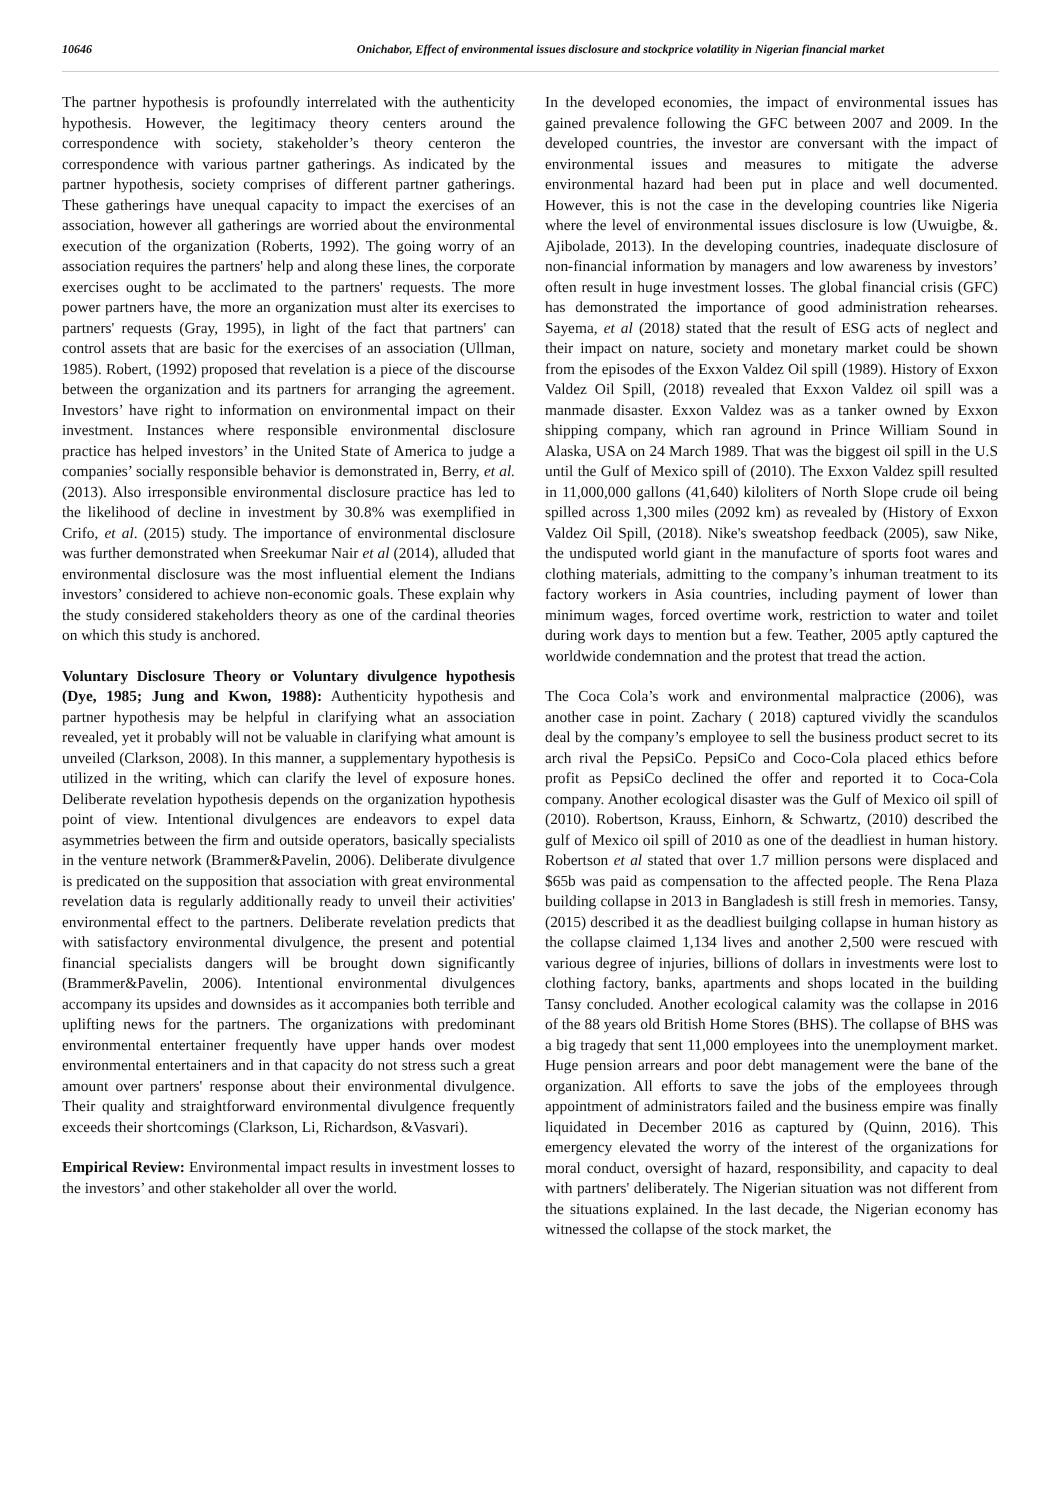10646 Onichabor, Effect of environmental issues disclosure and stockprice volatility in Nigerian financial market
The partner hypothesis is profoundly interrelated with the authenticity hypothesis. However, the legitimacy theory centers around the correspondence with society, stakeholder’s theory centeron the correspondence with various partner gatherings. As indicated by the partner hypothesis, society comprises of different partner gatherings. These gatherings have unequal capacity to impact the exercises of an association, however all gatherings are worried about the environmental execution of the organization (Roberts, 1992). The going worry of an association requires the partners' help and along these lines, the corporate exercises ought to be acclimated to the partners' requests. The more power partners have, the more an organization must alter its exercises to partners' requests (Gray, 1995), in light of the fact that partners' can control assets that are basic for the exercises of an association (Ullman, 1985). Robert, (1992) proposed that revelation is a piece of the discourse between the organization and its partners for arranging the agreement. Investors’ have right to information on environmental impact on their investment. Instances where responsible environmental disclosure practice has helped investors’ in the United State of America to judge a companies’ socially responsible behavior is demonstrated in, Berry, et al. (2013). Also irresponsible environmental disclosure practice has led to the likelihood of decline in investment by 30.8% was exemplified in Crifo, et al. (2015) study. The importance of environmental disclosure was further demonstrated when Sreekumar Nair et al (2014), alluded that environmental disclosure was the most influential element the Indians investors’ considered to achieve non-economic goals. These explain why the study considered stakeholders theory as one of the cardinal theories on which this study is anchored.
Voluntary Disclosure Theory or Voluntary divulgence hypothesis (Dye, 1985; Jung and Kwon, 1988): Authenticity hypothesis and partner hypothesis may be helpful in clarifying what an association revealed, yet it probably will not be valuable in clarifying what amount is unveiled (Clarkson, 2008). In this manner, a supplementary hypothesis is utilized in the writing, which can clarify the level of exposure hones. Deliberate revelation hypothesis depends on the organization hypothesis point of view. Intentional divulgences are endeavors to expel data asymmetries between the firm and outside operators, basically specialists in the venture network (Brammer&Pavelin, 2006). Deliberate divulgence is predicated on the supposition that association with great environmental revelation data is regularly additionally ready to unveil their activities' environmental effect to the partners. Deliberate revelation predicts that with satisfactory environmental divulgence, the present and potential financial specialists dangers will be brought down significantly (Brammer&Pavelin, 2006). Intentional environmental divulgences accompany its upsides and downsides as it accompanies both terrible and uplifting news for the partners. The organizations with predominant environmental entertainer frequently have upper hands over modest environmental entertainers and in that capacity do not stress such a great amount over partners' response about their environmental divulgence. Their quality and straightforward environmental divulgence frequently exceeds their shortcomings (Clarkson, Li, Richardson, &Vasvari).
Empirical Review: Environmental impact results in investment losses to the investors’ and other stakeholder all over the world.
In the developed economies, the impact of environmental issues has gained prevalence following the GFC between 2007 and 2009. In the developed countries, the investor are conversant with the impact of environmental issues and measures to mitigate the adverse environmental hazard had been put in place and well documented. However, this is not the case in the developing countries like Nigeria where the level of environmental issues disclosure is low (Uwuigbe, &. Ajibolade, 2013). In the developing countries, inadequate disclosure of non-financial information by managers and low awareness by investors’ often result in huge investment losses. The global financial crisis (GFC) has demonstrated the importance of good administration rehearses. Sayema, et al (2018) stated that the result of ESG acts of neglect and their impact on nature, society and monetary market could be shown from the episodes of the Exxon Valdez Oil spill (1989). History of Exxon Valdez Oil Spill, (2018) revealed that Exxon Valdez oil spill was a manmade disaster. Exxon Valdez was as a tanker owned by Exxon shipping company, which ran aground in Prince William Sound in Alaska, USA on 24 March 1989. That was the biggest oil spill in the U.S until the Gulf of Mexico spill of (2010). The Exxon Valdez spill resulted in 11,000,000 gallons (41,640) kiloliters of North Slope crude oil being spilled across 1,300 miles (2092 km) as revealed by (History of Exxon Valdez Oil Spill, (2018). Nike's sweatshop feedback (2005), saw Nike, the undisputed world giant in the manufacture of sports foot wares and clothing materials, admitting to the company’s inhuman treatment to its factory workers in Asia countries, including payment of lower than minimum wages, forced overtime work, restriction to water and toilet during work days to mention but a few. Teather, 2005 aptly captured the worldwide condemnation and the protest that tread the action.
The Coca Cola’s work and environmental malpractice (2006), was another case in point. Zachary ( 2018) captured vividly the scandulos deal by the company’s employee to sell the business product secret to its arch rival the PepsiCo. PepsiCo and Coco-Cola placed ethics before profit as PepsiCo declined the offer and reported it to Coca-Cola company. Another ecological disaster was the Gulf of Mexico oil spill of (2010). Robertson, Krauss, Einhorn, & Schwartz, (2010) described the gulf of Mexico oil spill of 2010 as one of the deadliest in human history. Robertson et al stated that over 1.7 million persons were displaced and $65b was paid as compensation to the affected people. The Rena Plaza building collapse in 2013 in Bangladesh is still fresh in memories. Tansy, (2015) described it as the deadliest builging collapse in human history as the collapse claimed 1,134 lives and another 2,500 were rescued with various degree of injuries, billions of dollars in investments were lost to clothing factory, banks, apartments and shops located in the building Tansy concluded. Another ecological calamity was the collapse in 2016 of the 88 years old British Home Stores (BHS). The collapse of BHS was a big tragedy that sent 11,000 employees into the unemployment market. Huge pension arrears and poor debt management were the bane of the organization. All efforts to save the jobs of the employees through appointment of administrators failed and the business empire was finally liquidated in December 2016 as captured by (Quinn, 2016). This emergency elevated the worry of the interest of the organizations for moral conduct, oversight of hazard, responsibility, and capacity to deal with partners' deliberately. The Nigerian situation was not different from the situations explained. In the last decade, the Nigerian economy has witnessed the collapse of the stock market, the